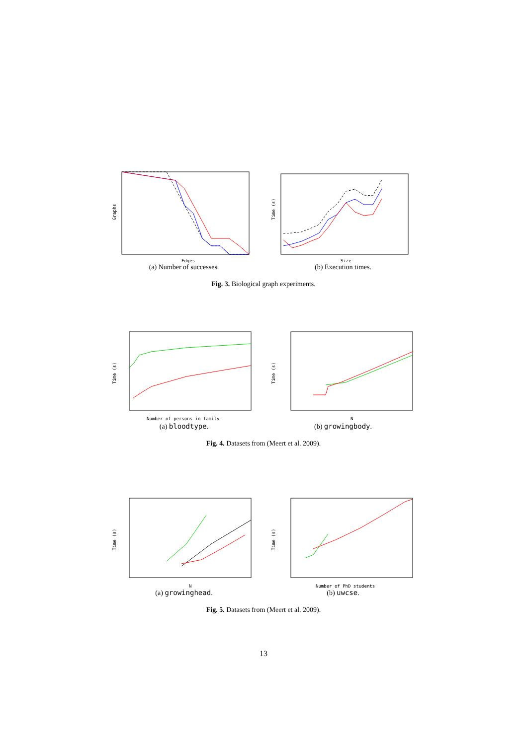Graphs
Edges
(a) Number of successes.
Time (s)
Size
(b) Execution times.
Fig. 3. Biological graph experiments.
Time (s)
Number of persons in family
(a) bloodtype.
Time (s)
N
(b) growingbody.
Fig. 4. Datasets from (Meert et al. 2009).
Time (s)
N
(a) growinghead.
Time (s)
Number of PhD students
(b) uwcse.
Fig. 5. Datasets from (Meert et al. 2009).
13